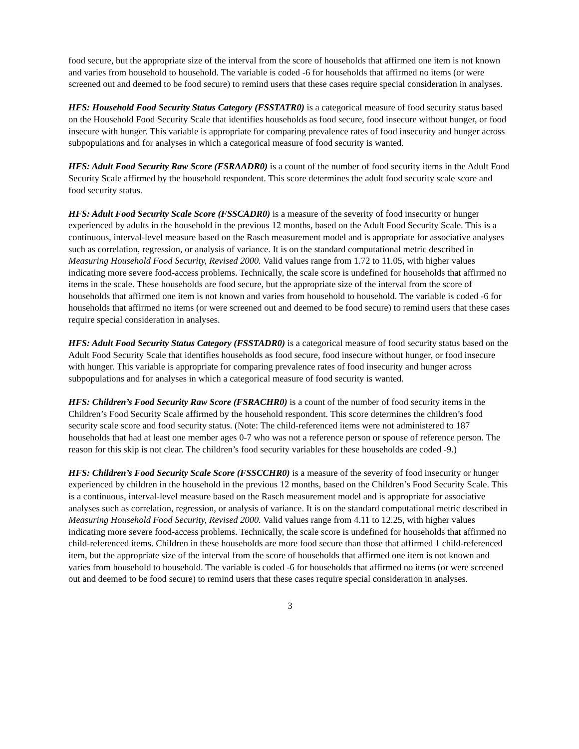food secure, but the appropriate size of the interval from the score of households that affirmed one item is not known and varies from household to household. The variable is coded -6 for households that affirmed no items (or were screened out and deemed to be food secure) to remind users that these cases require special consideration in analyses.
HFS: Household Food Security Status Category (FSSTATR0) is a categorical measure of food security status based on the Household Food Security Scale that identifies households as food secure, food insecure without hunger, or food insecure with hunger. This variable is appropriate for comparing prevalence rates of food insecurity and hunger across subpopulations and for analyses in which a categorical measure of food security is wanted.
HFS: Adult Food Security Raw Score (FSRAADR0) is a count of the number of food security items in the Adult Food Security Scale affirmed by the household respondent. This score determines the adult food security scale score and food security status.
HFS: Adult Food Security Scale Score (FSSCADR0) is a measure of the severity of food insecurity or hunger experienced by adults in the household in the previous 12 months, based on the Adult Food Security Scale. This is a continuous, interval-level measure based on the Rasch measurement model and is appropriate for associative analyses such as correlation, regression, or analysis of variance. It is on the standard computational metric described in Measuring Household Food Security, Revised 2000. Valid values range from 1.72 to 11.05, with higher values indicating more severe food-access problems. Technically, the scale score is undefined for households that affirmed no items in the scale. These households are food secure, but the appropriate size of the interval from the score of households that affirmed one item is not known and varies from household to household. The variable is coded -6 for households that affirmed no items (or were screened out and deemed to be food secure) to remind users that these cases require special consideration in analyses.
HFS: Adult Food Security Status Category (FSSTADR0) is a categorical measure of food security status based on the Adult Food Security Scale that identifies households as food secure, food insecure without hunger, or food insecure with hunger. This variable is appropriate for comparing prevalence rates of food insecurity and hunger across subpopulations and for analyses in which a categorical measure of food security is wanted.
HFS: Children’s Food Security Raw Score (FSRACHR0) is a count of the number of food security items in the Children’s Food Security Scale affirmed by the household respondent. This score determines the children’s food security scale score and food security status. (Note: The child-referenced items were not administered to 187 households that had at least one member ages 0-7 who was not a reference person or spouse of reference person. The reason for this skip is not clear. The children’s food security variables for these households are coded -9.)
HFS: Children’s Food Security Scale Score (FSSCCHR0) is a measure of the severity of food insecurity or hunger experienced by children in the household in the previous 12 months, based on the Children’s Food Security Scale. This is a continuous, interval-level measure based on the Rasch measurement model and is appropriate for associative analyses such as correlation, regression, or analysis of variance. It is on the standard computational metric described in Measuring Household Food Security, Revised 2000. Valid values range from 4.11 to 12.25, with higher values indicating more severe food-access problems. Technically, the scale score is undefined for households that affirmed no child-referenced items. Children in these households are more food secure than those that affirmed 1 child-referenced item, but the appropriate size of the interval from the score of households that affirmed one item is not known and varies from household to household. The variable is coded -6 for households that affirmed no items (or were screened out and deemed to be food secure) to remind users that these cases require special consideration in analyses.
3